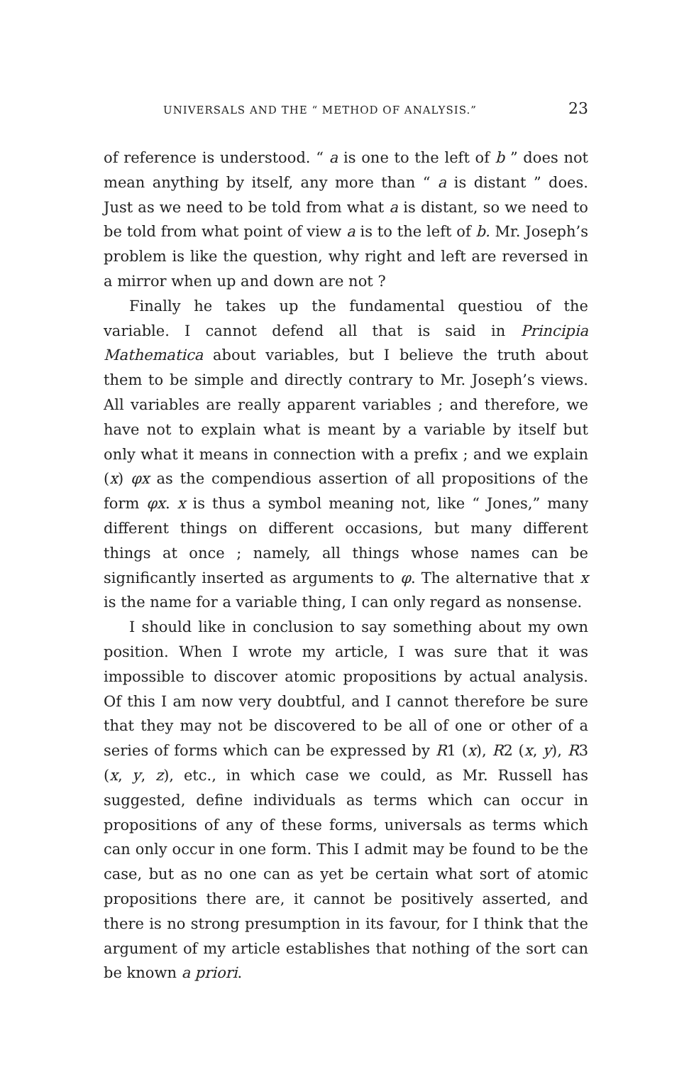UNIVERSALS AND THE “ METHOD OF ANALYSIS.” 23
of reference is understood. “ a is one to the left of b ” does not mean anything by itself, any more than “ a is distant ” does. Just as we need to be told from what a is distant, so we need to be told from what point of view a is to the left of b. Mr. Joseph’s problem is like the question, why right and left are reversed in a mirror when up and down are not ?
Finally he takes up the fundamental questiou of the variable. I cannot defend all that is said in Principia Mathematica about variables, but I believe the truth about them to be simple and directly contrary to Mr. Joseph’s views. All variables are really apparent variables ; and therefore, we have not to explain what is meant by a variable by itself but only what it means in connection with a prefix ; and we explain (x) φx as the compendious assertion of all propositions of the form φx. x is thus a symbol meaning not, like “ Jones,” many different things on different occasions, but many different things at once ; namely, all things whose names can be significantly inserted as arguments to φ. The alternative that x is the name for a variable thing, I can only regard as nonsense.
I should like in conclusion to say something about my own position. When I wrote my article, I was sure that it was impossible to discover atomic propositions by actual analysis. Of this I am now very doubtful, and I cannot therefore be sure that they may not be discovered to be all of one or other of a series of forms which can be expressed by R1 (x), R2 (x, y), R3 (x, y, z), etc., in which case we could, as Mr. Russell has suggested, define individuals as terms which can occur in propositions of any of these forms, universals as terms which can only occur in one form. This I admit may be found to be the case, but as no one can as yet be certain what sort of atomic propositions there are, it cannot be positively asserted, and there is no strong presumption in its favour, for I think that the argument of my article establishes that nothing of the sort can be known a priori.